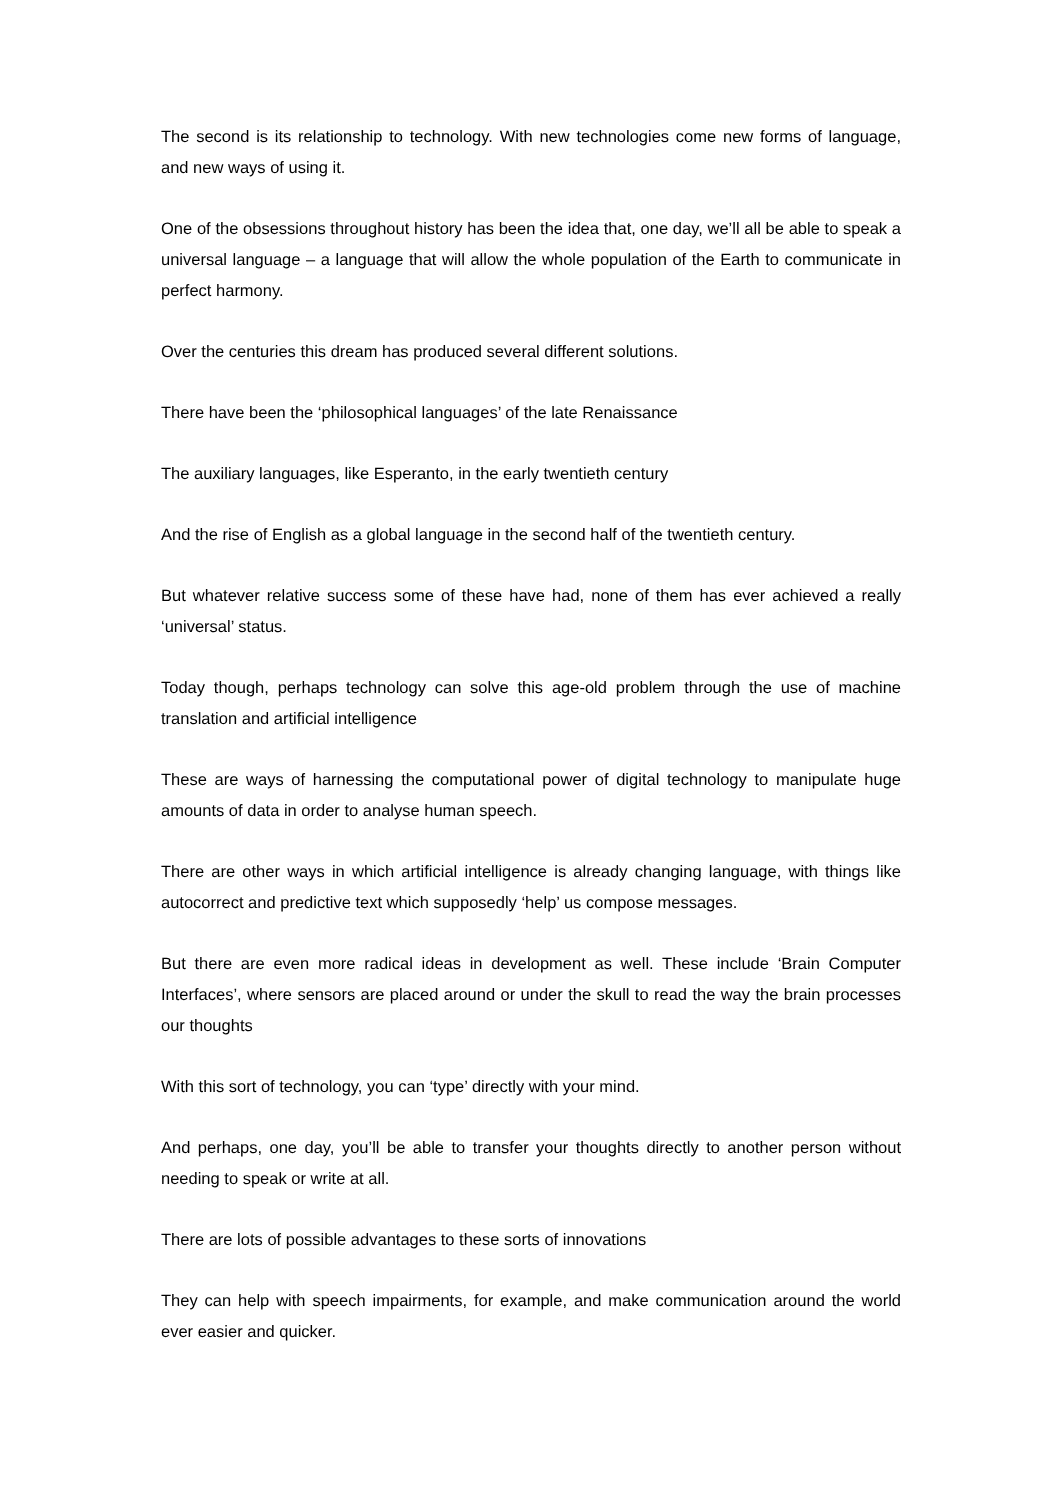The second is its relationship to technology. With new technologies come new forms of language, and new ways of using it.
One of the obsessions throughout history has been the idea that, one day, we’ll all be able to speak a universal language – a language that will allow the whole population of the Earth to communicate in perfect harmony.
Over the centuries this dream has produced several different solutions.
There have been the ‘philosophical languages’ of the late Renaissance
The auxiliary languages, like Esperanto, in the early twentieth century
And the rise of English as a global language in the second half of the twentieth century.
But whatever relative success some of these have had, none of them has ever achieved a really ‘universal’ status.
Today though, perhaps technology can solve this age-old problem through the use of machine translation and artificial intelligence
These are ways of harnessing the computational power of digital technology to manipulate huge amounts of data in order to analyse human speech.
There are other ways in which artificial intelligence is already changing language, with things like autocorrect and predictive text which supposedly ‘help’ us compose messages.
But there are even more radical ideas in development as well. These include ‘Brain Computer Interfaces’, where sensors are placed around or under the skull to read the way the brain processes our thoughts
With this sort of technology, you can ‘type’ directly with your mind.
And perhaps, one day, you’ll be able to transfer your thoughts directly to another person without needing to speak or write at all.
There are lots of possible advantages to these sorts of innovations
They can help with speech impairments, for example, and make communication around the world ever easier and quicker.